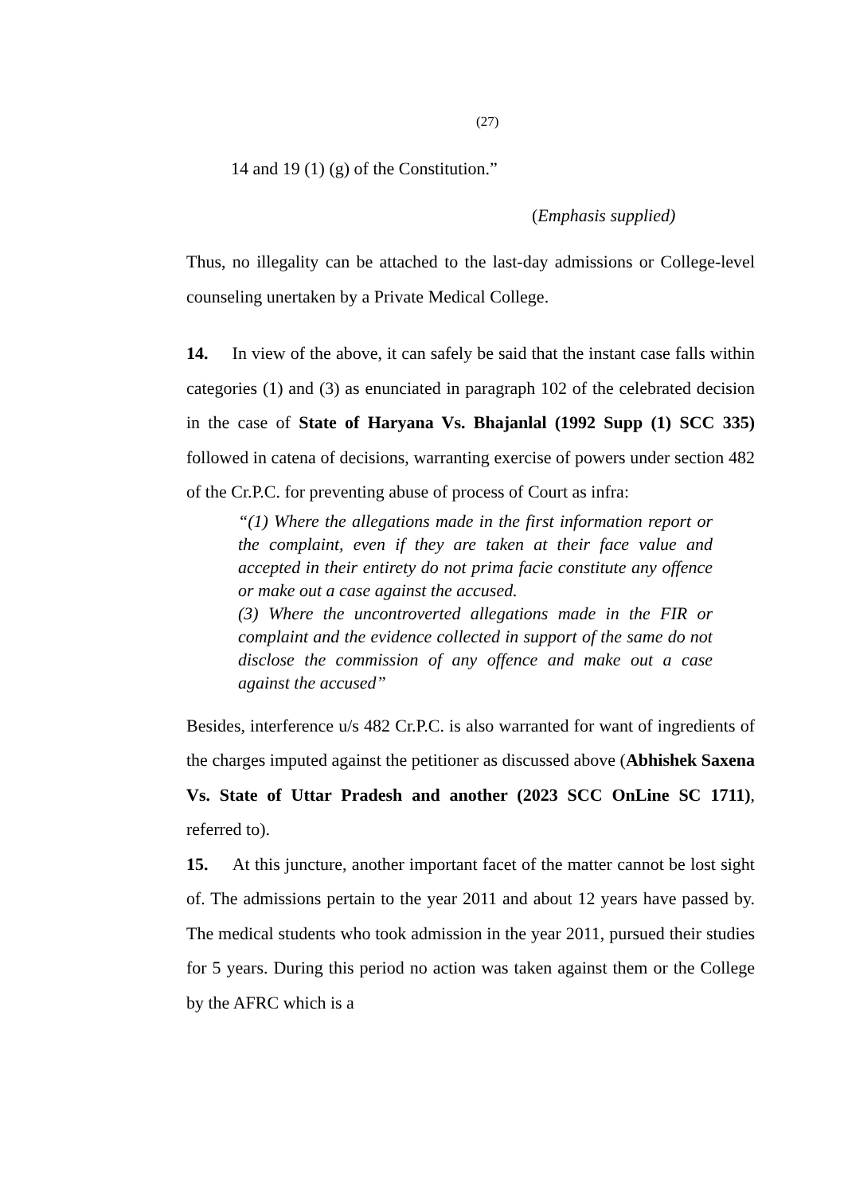(27)
14 and 19 (1) (g) of the Constitution.”
(Emphasis supplied)
Thus, no illegality can be attached to the last-day admissions or College-level counseling unertaken by a Private Medical College.
14. In view of the above, it can safely be said that the instant case falls within categories (1) and (3) as enunciated in paragraph 102 of the celebrated decision in the case of State of Haryana Vs. Bhajanlal (1992 Supp (1) SCC 335) followed in catena of decisions, warranting exercise of powers under section 482 of the Cr.P.C. for preventing abuse of process of Court as infra:
“(1) Where the allegations made in the first information report or the complaint, even if they are taken at their face value and accepted in their entirety do not prima facie constitute any offence or make out a case against the accused.
(3) Where the uncontroverted allegations made in the FIR or complaint and the evidence collected in support of the same do not disclose the commission of any offence and make out a case against the accused”
Besides, interference u/s 482 Cr.P.C. is also warranted for want of ingredients of the charges imputed against the petitioner as discussed above (Abhishek Saxena Vs. State of Uttar Pradesh and another (2023 SCC OnLine SC 1711), referred to).
15. At this juncture, another important facet of the matter cannot be lost sight of. The admissions pertain to the year 2011 and about 12 years have passed by. The medical students who took admission in the year 2011, pursued their studies for 5 years. During this period no action was taken against them or the College by the AFRC which is a